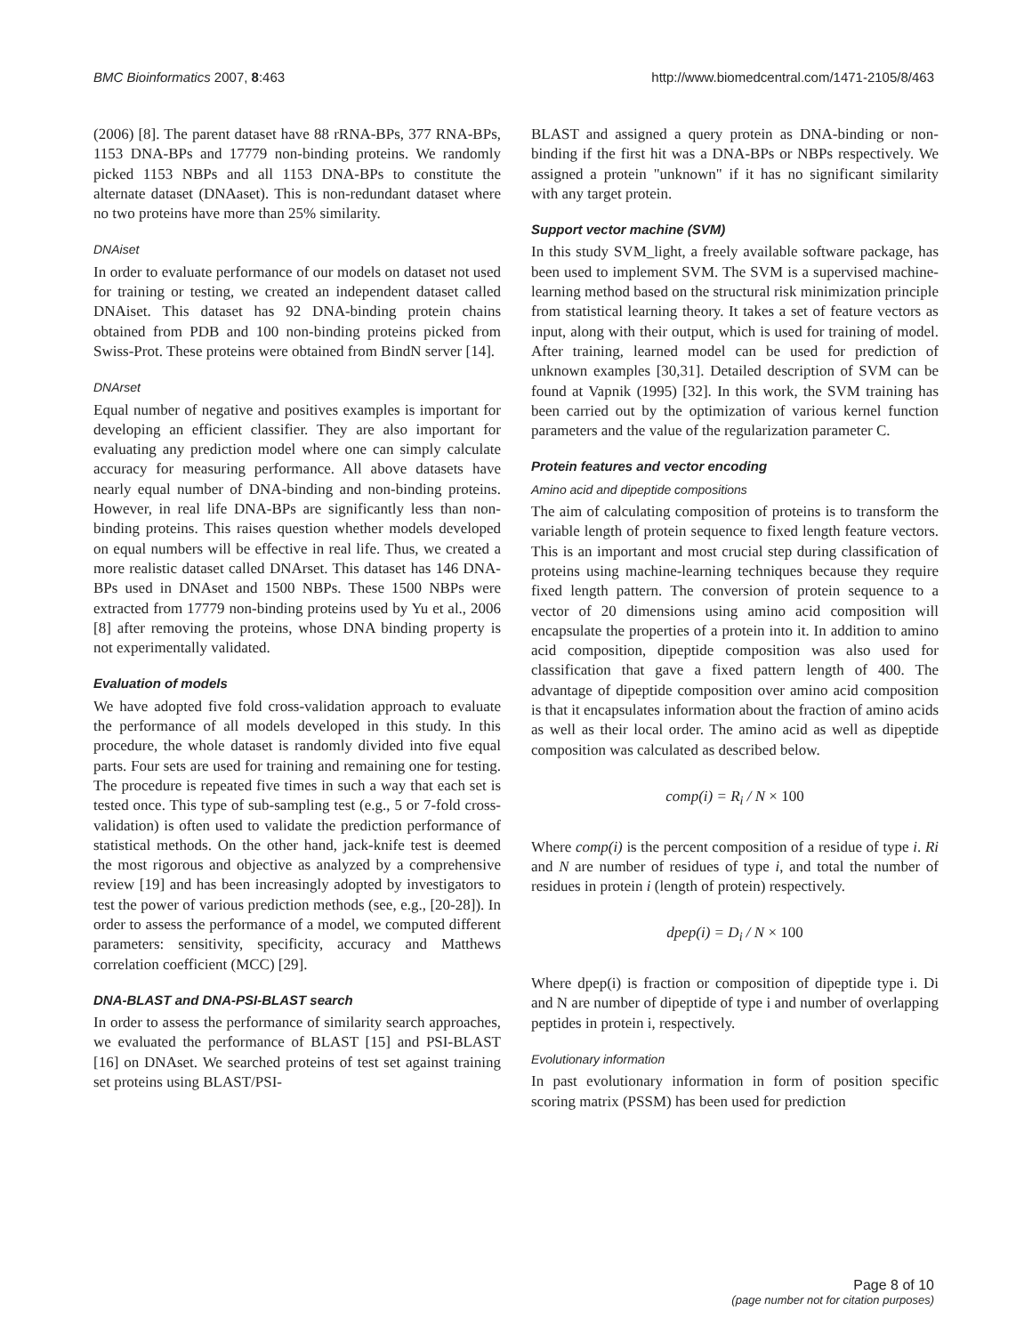BMC Bioinformatics 2007, 8:463 http://www.biomedcentral.com/1471-2105/8/463
(2006) [8]. The parent dataset have 88 rRNA-BPs, 377 RNA-BPs, 1153 DNA-BPs and 17779 non-binding proteins. We randomly picked 1153 NBPs and all 1153 DNA-BPs to constitute the alternate dataset (DNAaset). This is non-redundant dataset where no two proteins have more than 25% similarity.
DNAiset
In order to evaluate performance of our models on dataset not used for training or testing, we created an independent dataset called DNAiset. This dataset has 92 DNA-binding protein chains obtained from PDB and 100 non-binding proteins picked from Swiss-Prot. These proteins were obtained from BindN server [14].
DNArset
Equal number of negative and positives examples is important for developing an efficient classifier. They are also important for evaluating any prediction model where one can simply calculate accuracy for measuring performance. All above datasets have nearly equal number of DNA-binding and non-binding proteins. However, in real life DNA-BPs are significantly less than non-binding proteins. This raises question whether models developed on equal numbers will be effective in real life. Thus, we created a more realistic dataset called DNArset. This dataset has 146 DNA-BPs used in DNAset and 1500 NBPs. These 1500 NBPs were extracted from 17779 non-binding proteins used by Yu et al., 2006 [8] after removing the proteins, whose DNA binding property is not experimentally validated.
Evaluation of models
We have adopted five fold cross-validation approach to evaluate the performance of all models developed in this study. In this procedure, the whole dataset is randomly divided into five equal parts. Four sets are used for training and remaining one for testing. The procedure is repeated five times in such a way that each set is tested once. This type of sub-sampling test (e.g., 5 or 7-fold cross-validation) is often used to validate the prediction performance of statistical methods. On the other hand, jack-knife test is deemed the most rigorous and objective as analyzed by a comprehensive review [19] and has been increasingly adopted by investigators to test the power of various prediction methods (see, e.g., [20-28]). In order to assess the performance of a model, we computed different parameters: sensitivity, specificity, accuracy and Matthews correlation coefficient (MCC) [29].
DNA-BLAST and DNA-PSI-BLAST search
In order to assess the performance of similarity search approaches, we evaluated the performance of BLAST [15] and PSI-BLAST [16] on DNAset. We searched proteins of test set against training set proteins using BLAST/PSI-
BLAST and assigned a query protein as DNA-binding or non-binding if the first hit was a DNA-BPs or NBPs respectively. We assigned a protein "unknown" if it has no significant similarity with any target protein.
Support vector machine (SVM)
In this study SVM_light, a freely available software package, has been used to implement SVM. The SVM is a supervised machine-learning method based on the structural risk minimization principle from statistical learning theory. It takes a set of feature vectors as input, along with their output, which is used for training of model. After training, learned model can be used for prediction of unknown examples [30,31]. Detailed description of SVM can be found at Vapnik (1995) [32]. In this work, the SVM training has been carried out by the optimization of various kernel function parameters and the value of the regularization parameter C.
Protein features and vector encoding
Amino acid and dipeptide compositions
The aim of calculating composition of proteins is to transform the variable length of protein sequence to fixed length feature vectors. This is an important and most crucial step during classification of proteins using machine-learning techniques because they require fixed length pattern. The conversion of protein sequence to a vector of 20 dimensions using amino acid composition will encapsulate the properties of a protein into it. In addition to amino acid composition, dipeptide composition was also used for classification that gave a fixed pattern length of 400. The advantage of dipeptide composition over amino acid composition is that it encapsulates information about the fraction of amino acids as well as their local order. The amino acid as well as dipeptide composition was calculated as described below.
comp(i) = R<sub>i</sub> / N × 100
Where comp(i) is the percent composition of a residue of type i. Ri and N are number of residues of type i, and total the number of residues in protein i (length of protein) respectively.
dpep(i) = D<sub>i</sub> / N × 100
Where dpep(i) is fraction or composition of dipeptide type i. Di and N are number of dipeptide of type i and number of overlapping peptides in protein i, respectively.
Evolutionary information
In past evolutionary information in form of position specific scoring matrix (PSSM) has been used for prediction
Page 8 of 10
(page number not for citation purposes)